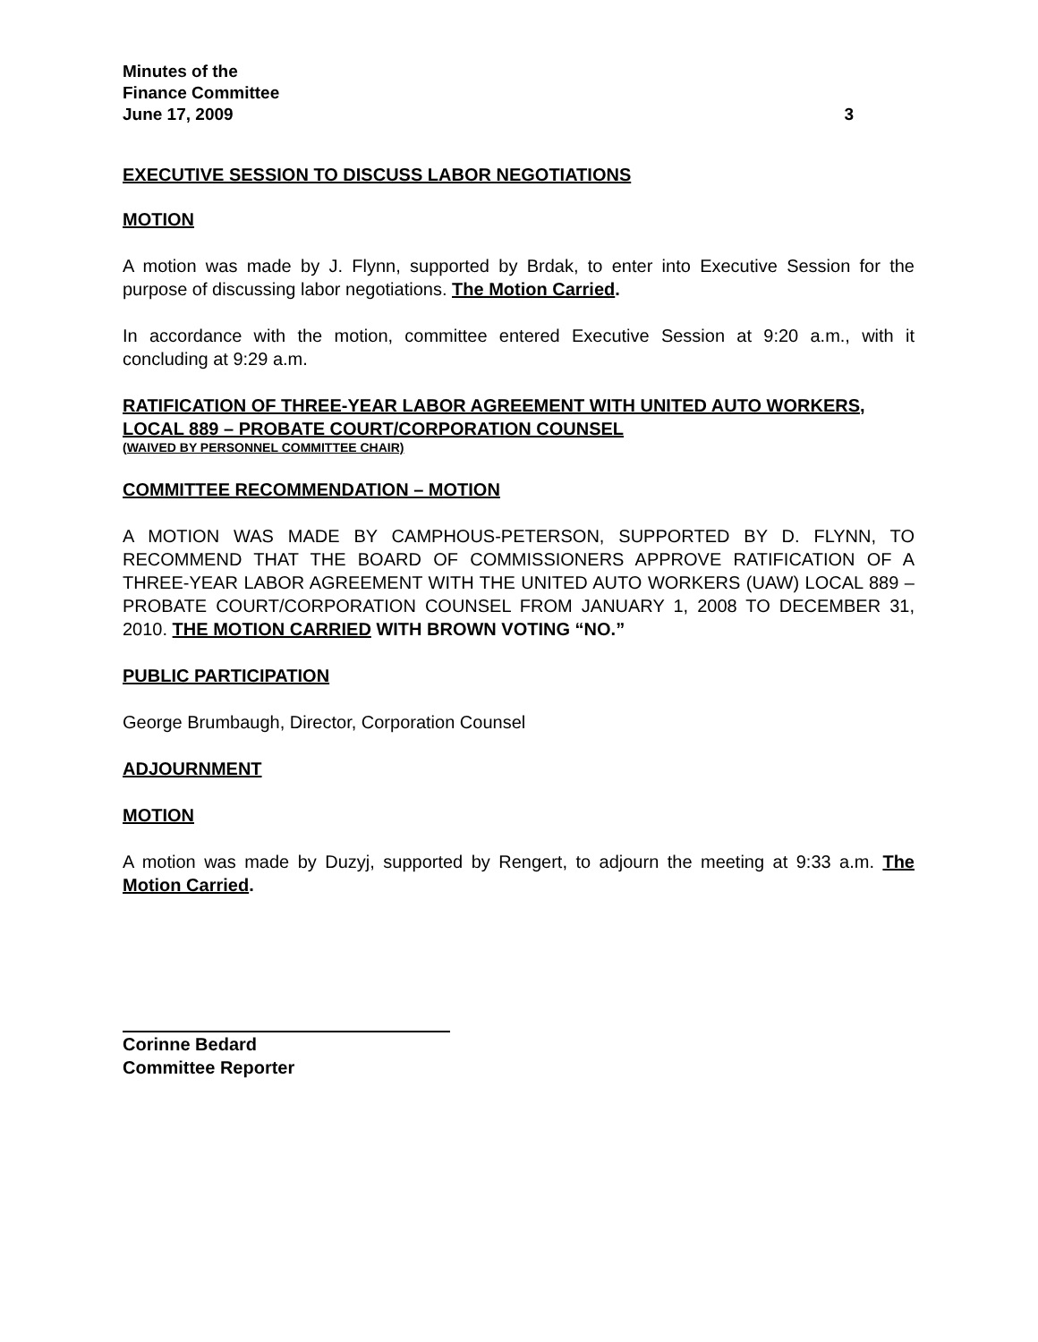Minutes of the
Finance Committee
June 17, 2009 3
EXECUTIVE SESSION TO DISCUSS LABOR NEGOTIATIONS
MOTION
A motion was made by J. Flynn, supported by Brdak, to enter into Executive Session for the purpose of discussing labor negotiations. The Motion Carried.
In accordance with the motion, committee entered Executive Session at 9:20 a.m., with it concluding at 9:29 a.m.
RATIFICATION OF THREE-YEAR LABOR AGREEMENT WITH UNITED AUTO WORKERS, LOCAL 889 – PROBATE COURT/CORPORATION COUNSEL
(WAIVED BY PERSONNEL COMMITTEE CHAIR)
COMMITTEE RECOMMENDATION – MOTION
A MOTION WAS MADE BY CAMPHOUS-PETERSON, SUPPORTED BY D. FLYNN, TO RECOMMEND THAT THE BOARD OF COMMISSIONERS APPROVE RATIFICATION OF A THREE-YEAR LABOR AGREEMENT WITH THE UNITED AUTO WORKERS (UAW) LOCAL 889 – PROBATE COURT/CORPORATION COUNSEL FROM JANUARY 1, 2008 TO DECEMBER 31, 2010. THE MOTION CARRIED WITH BROWN VOTING “NO.”
PUBLIC PARTICIPATION
George Brumbaugh, Director, Corporation Counsel
ADJOURNMENT
MOTION
A motion was made by Duzyj, supported by Rengert, to adjourn the meeting at 9:33 a.m. The Motion Carried.
Corinne Bedard
Committee Reporter